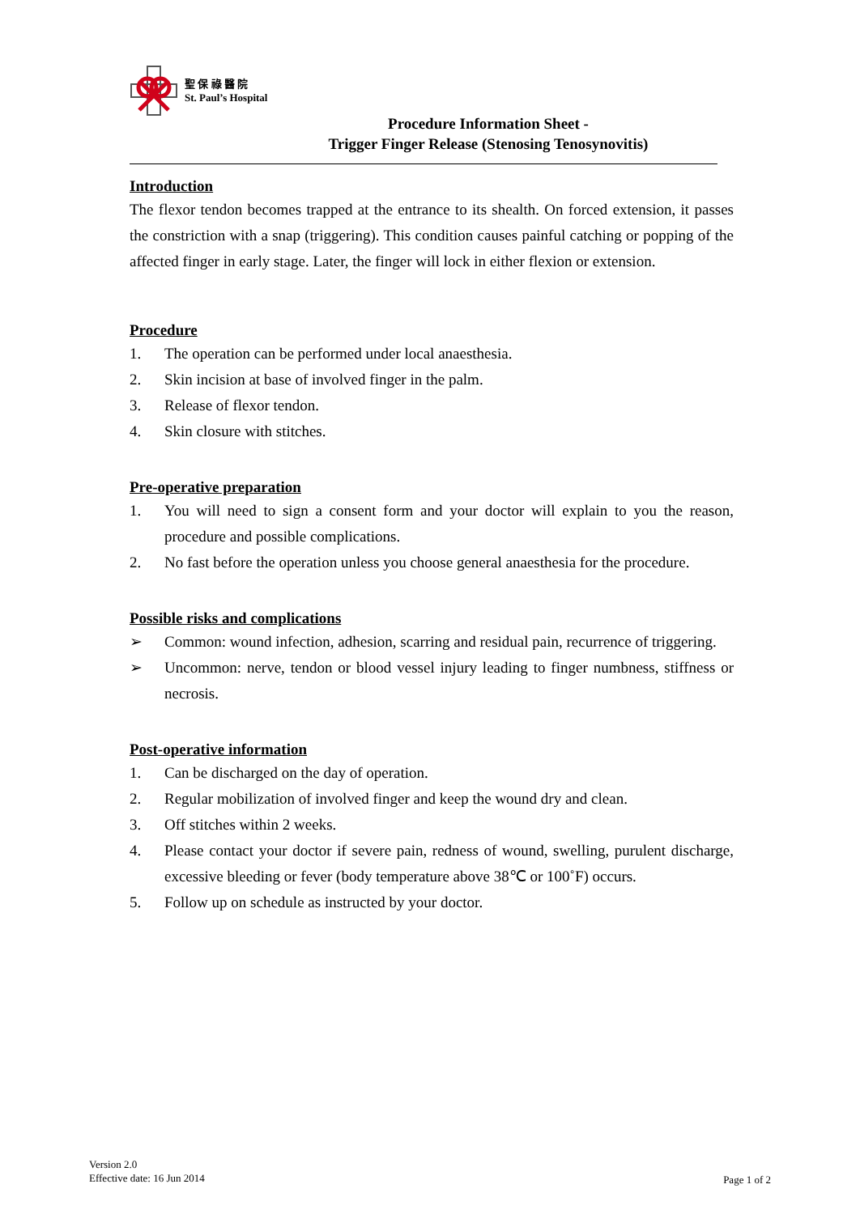聖 保 祿 醫 院
St. Paul’s Hospital
Procedure Information Sheet -
Trigger Finger Release (Stenosing Tenosynovitis)
Introduction
The flexor tendon becomes trapped at the entrance to its shealth. On forced extension, it passes the constriction with a snap (triggering). This condition causes painful catching or popping of the affected finger in early stage. Later, the finger will lock in either flexion or extension.
Procedure
1. The operation can be performed under local anaesthesia.
2. Skin incision at base of involved finger in the palm.
3. Release of flexor tendon.
4. Skin closure with stitches.
Pre-operative preparation
1. You will need to sign a consent form and your doctor will explain to you the reason, procedure and possible complications.
2. No fast before the operation unless you choose general anaesthesia for the procedure.
Possible risks and complications
➢ Common: wound infection, adhesion, scarring and residual pain, recurrence of triggering.
➢ Uncommon: nerve, tendon or blood vessel injury leading to finger numbness, stiffness or necrosis.
Post-operative information
1. Can be discharged on the day of operation.
2. Regular mobilization of involved finger and keep the wound dry and clean.
3. Off stitches within 2 weeks.
4. Please contact your doctor if severe pain, redness of wound, swelling, purulent discharge, excessive bleeding or fever (body temperature above 38℃ or 100˚F) occurs.
5. Follow up on schedule as instructed by your doctor.
Version 2.0
Effective date: 16 Jun 2014
Page 1 of 2